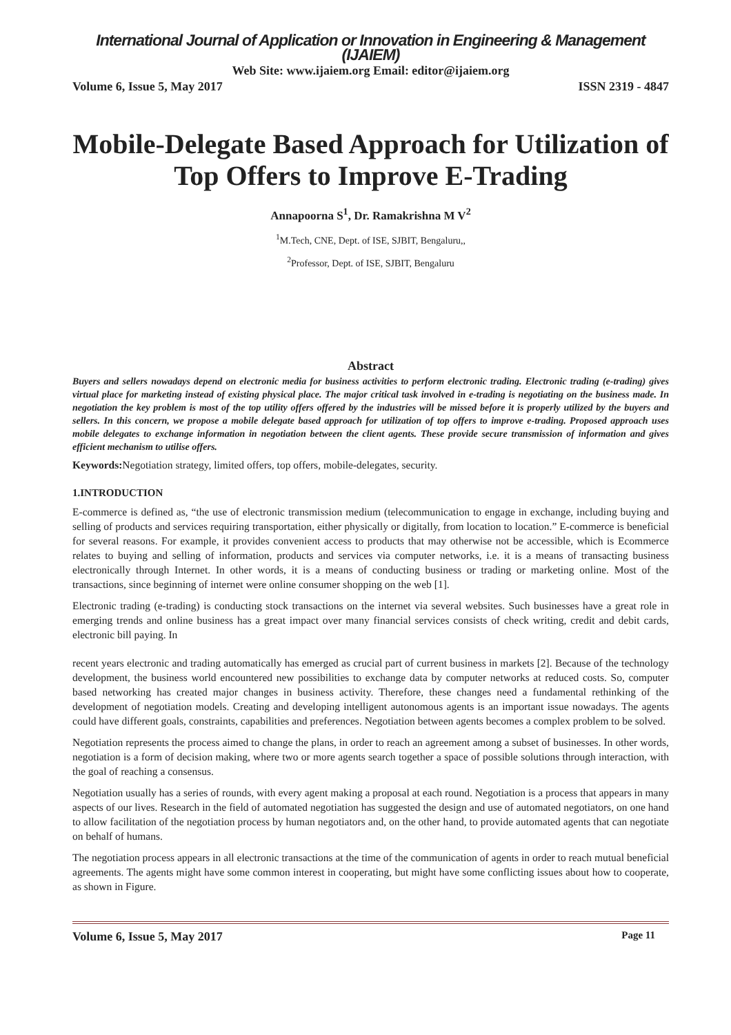International Journal of Application or Innovation in Engineering & Management (IJAIEM)
Web Site: www.ijaiem.org Email: editor@ijaiem.org
Volume 6, Issue 5, May 2017 ISSN 2319 - 4847
Mobile-Delegate Based Approach for Utilization of Top Offers to Improve E-Trading
Annapoorna S<sup>1</sup>, Dr. Ramakrishna M V<sup>2</sup>
<sup>1</sup> M.Tech, CNE, Dept. of ISE, SJBIT, Bengaluru,,
<sup>2</sup> Professor, Dept. of ISE, SJBIT, Bengaluru
Abstract
Buyers and sellers nowadays depend on electronic media for business activities to perform electronic trading. Electronic trading (e-trading) gives virtual place for marketing instead of existing physical place. The major critical task involved in e-trading is negotiating on the business made. In negotiation the key problem is most of the top utility offers offered by the industries will be missed before it is properly utilized by the buyers and sellers. In this concern, we propose a mobile delegate based approach for utilization of top offers to improve e-trading. Proposed approach uses mobile delegates to exchange information in negotiation between the client agents. These provide secure transmission of information and gives efficient mechanism to utilise offers.
Keywords: Negotiation strategy, limited offers, top offers, mobile-delegates, security.
1.INTRODUCTION
E-commerce is defined as, “the use of electronic transmission medium (telecommunication to engage in exchange, including buying and selling of products and services requiring transportation, either physically or digitally, from location to location.” E-commerce is beneficial for several reasons. For example, it provides convenient access to products that may otherwise not be accessible, which is Ecommerce relates to buying and selling of information, products and services via computer networks, i.e. it is a means of transacting business electronically through Internet. In other words, it is a means of conducting business or trading or marketing online. Most of the transactions, since beginning of internet were online consumer shopping on the web [1].
Electronic trading (e-trading) is conducting stock transactions on the internet via several websites. Such businesses have a great role in emerging trends and online business has a great impact over many financial services consists of check writing, credit and debit cards, electronic bill paying. In
recent years electronic and trading automatically has emerged as crucial part of current business in markets [2]. Because of the technology development, the business world encountered new possibilities to exchange data by computer networks at reduced costs. So, computer based networking has created major changes in business activity. Therefore, these changes need a fundamental rethinking of the development of negotiation models. Creating and developing intelligent autonomous agents is an important issue nowadays. The agents could have different goals, constraints, capabilities and preferences. Negotiation between agents becomes a complex problem to be solved.
Negotiation represents the process aimed to change the plans, in order to reach an agreement among a subset of businesses. In other words, negotiation is a form of decision making, where two or more agents search together a space of possible solutions through interaction, with the goal of reaching a consensus.
Negotiation usually has a series of rounds, with every agent making a proposal at each round. Negotiation is a process that appears in many aspects of our lives. Research in the field of automated negotiation has suggested the design and use of automated negotiators, on one hand to allow facilitation of the negotiation process by human negotiators and, on the other hand, to provide automated agents that can negotiate on behalf of humans.
The negotiation process appears in all electronic transactions at the time of the communication of agents in order to reach mutual beneficial agreements. The agents might have some common interest in cooperating, but might have some conflicting issues about how to cooperate, as shown in Figure.
Volume 6, Issue 5, May 2017 Page 11